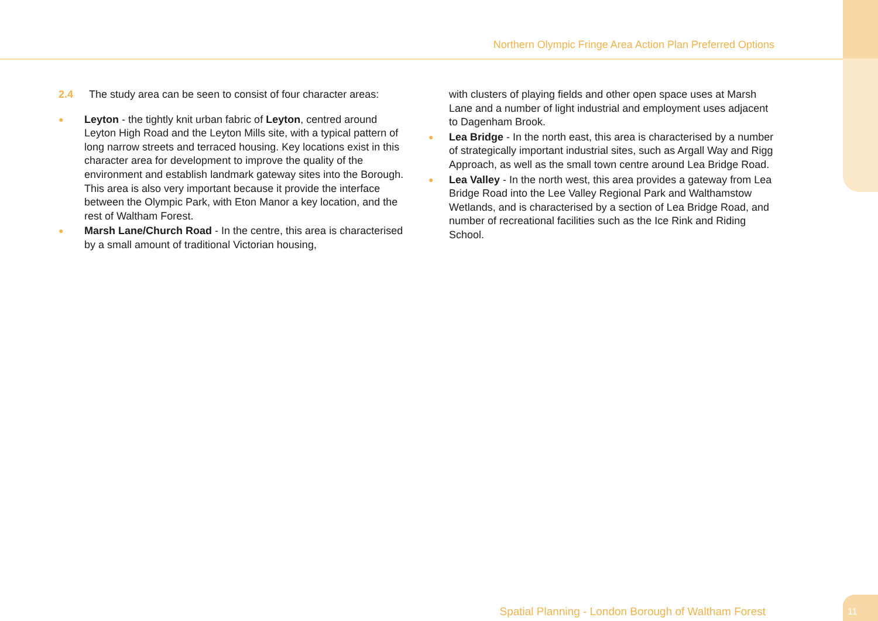Northern Olympic Fringe Area Action Plan Preferred Options
2.4 The study area can be seen to consist of four character areas:
● Leyton - the tightly knit urban fabric of Leyton, centred around Leyton High Road and the Leyton Mills site, with a typical pattern of long narrow streets and terraced housing. Key locations exist in this character area for development to improve the quality of the environment and establish landmark gateway sites into the Borough. This area is also very important because it provide the interface between the Olympic Park, with Eton Manor a key location, and the rest of Waltham Forest.
● Marsh Lane/Church Road - In the centre, this area is characterised by a small amount of traditional Victorian housing,
with clusters of playing fields and other open space uses at Marsh Lane and a number of light industrial and employment uses adjacent to Dagenham Brook.
● Lea Bridge - In the north east, this area is characterised by a number of strategically important industrial sites, such as Argall Way and Rigg Approach, as well as the small town centre around Lea Bridge Road.
● Lea Valley - In the north west, this area provides a gateway from Lea Bridge Road into the Lee Valley Regional Park and Walthamstow Wetlands, and is characterised by a section of Lea Bridge Road, and number of recreational facilities such as the Ice Rink and Riding School.
Spatial Planning - London Borough of Waltham Forest
11